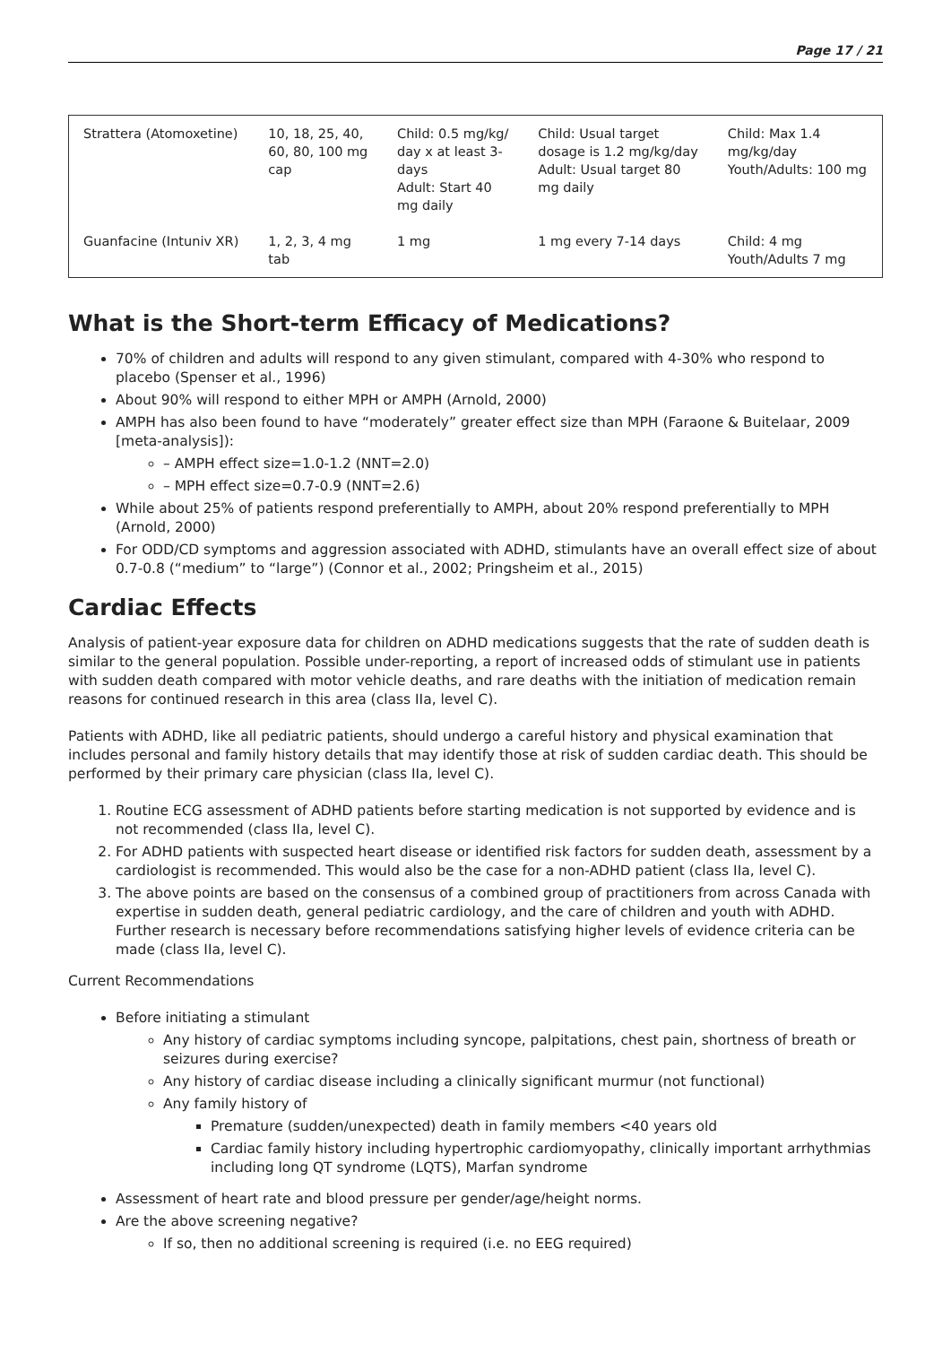Page 17 / 21
| Strattera (Atomoxetine) | 10, 18, 25, 40, 60, 80, 100 mg cap | Child: 0.5 mg/kg/ day x at least 3- days Adult: Start 40 mg daily | Child: Usual target dosage is 1.2 mg/kg/day Adult: Usual target 80 mg daily | Child: Max 1.4 mg/kg/day Youth/Adults: 100 mg |
| Guanfacine (Intuniv XR) | 1, 2, 3, 4 mg tab | 1 mg | 1 mg every 7-14 days | Child: 4 mg Youth/Adults 7 mg |
What is the Short-term Efficacy of Medications?
70% of children and adults will respond to any given stimulant, compared with 4-30% who respond to placebo (Spenser et al., 1996)
About 90% will respond to either MPH or AMPH (Arnold, 2000)
AMPH has also been found to have “moderately” greater effect size than MPH (Faraone & Buitelaar, 2009 [meta-analysis]):
– AMPH effect size=1.0-1.2 (NNT=2.0)
– MPH effect size=0.7-0.9 (NNT=2.6)
While about 25% of patients respond preferentially to AMPH, about 20% respond preferentially to MPH (Arnold, 2000)
For ODD/CD symptoms and aggression associated with ADHD, stimulants have an overall effect size of about 0.7-0.8 (“medium” to “large”) (Connor et al., 2002; Pringsheim et al., 2015)
Cardiac Effects
Analysis of patient-year exposure data for children on ADHD medications suggests that the rate of sudden death is similar to the general population. Possible under-reporting, a report of increased odds of stimulant use in patients with sudden death compared with motor vehicle deaths, and rare deaths with the initiation of medication remain reasons for continued research in this area (class IIa, level C).
Patients with ADHD, like all pediatric patients, should undergo a careful history and physical examination that includes personal and family history details that may identify those at risk of sudden cardiac death. This should be performed by their primary care physician (class IIa, level C).
1. Routine ECG assessment of ADHD patients before starting medication is not supported by evidence and is not recommended (class IIa, level C).
2. For ADHD patients with suspected heart disease or identified risk factors for sudden death, assessment by a cardiologist is recommended. This would also be the case for a non-ADHD patient (class IIa, level C).
3. The above points are based on the consensus of a combined group of practitioners from across Canada with expertise in sudden death, general pediatric cardiology, and the care of children and youth with ADHD. Further research is necessary before recommendations satisfying higher levels of evidence criteria can be made (class IIa, level C).
Current Recommendations
Before initiating a stimulant
Any history of cardiac symptoms including syncope, palpitations, chest pain, shortness of breath or seizures during exercise?
Any history of cardiac disease including a clinically significant murmur (not functional)
Any family history of
Premature (sudden/unexpected) death in family members <40 years old
Cardiac family history including hypertrophic cardiomyopathy, clinically important arrhythmias including long QT syndrome (LQTS), Marfan syndrome
Assessment of heart rate and blood pressure per gender/age/height norms.
Are the above screening negative?
If so, then no additional screening is required (i.e. no EEG required)